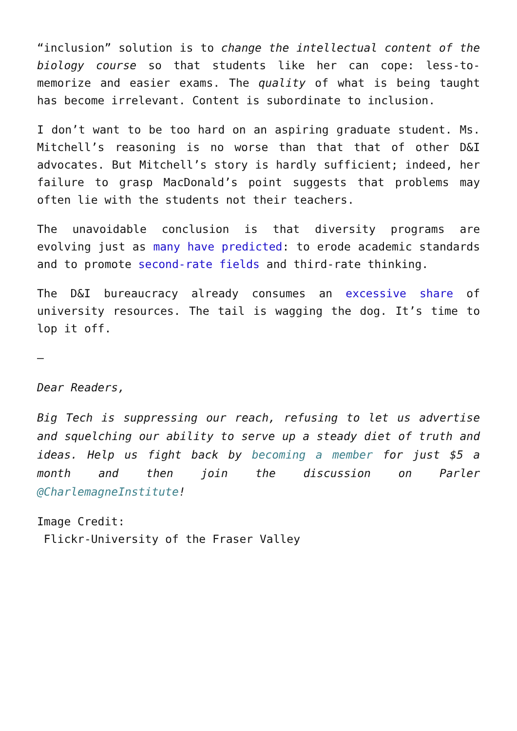“inclusion” solution is to change the intellectual content of the biology course so that students like her can cope: less-to-memorize and easier exams. The quality of what is being taught has become irrelevant. Content is subordinate to inclusion.
I don’t want to be too hard on an aspiring graduate student. Ms. Mitchell’s reasoning is no worse than that that of other D&I advocates. But Mitchell’s story is hardly sufficient; indeed, her failure to grasp MacDonald’s point suggests that problems may often lie with the students not their teachers.
The unavoidable conclusion is that diversity programs are evolving just as many have predicted: to erode academic standards and to promote second-rate fields and third-rate thinking.
The D&I bureaucracy already consumes an excessive share of university resources. The tail is wagging the dog. It’s time to lop it off.
—
Dear Readers,
Big Tech is suppressing our reach, refusing to let us advertise and squelching our ability to serve up a steady diet of truth and ideas. Help us fight back by becoming a member for just $5 a month and then join the discussion on Parler @CharlemagneInstitute!
Image Credit:
Flickr-University of the Fraser Valley